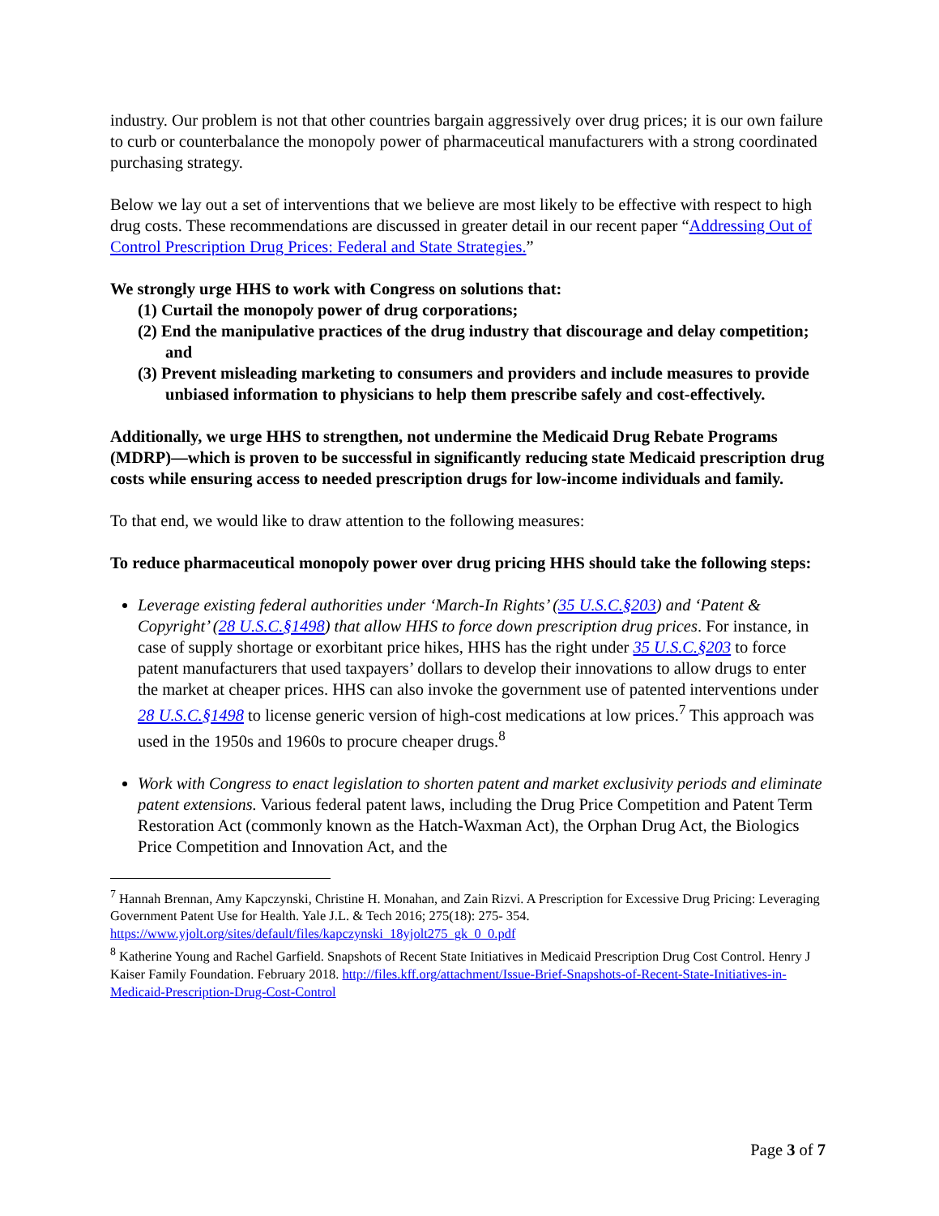industry. Our problem is not that other countries bargain aggressively over drug prices; it is our own failure to curb or counterbalance the monopoly power of pharmaceutical manufacturers with a strong coordinated purchasing strategy.
Below we lay out a set of interventions that we believe are most likely to be effective with respect to high drug costs. These recommendations are discussed in greater detail in our recent paper “Addressing Out of Control Prescription Drug Prices: Federal and State Strategies.”
We strongly urge HHS to work with Congress on solutions that:
(1) Curtail the monopoly power of drug corporations;
(2) End the manipulative practices of the drug industry that discourage and delay competition; and
(3) Prevent misleading marketing to consumers and providers and include measures to provide unbiased information to physicians to help them prescribe safely and cost-effectively.
Additionally, we urge HHS to strengthen, not undermine the Medicaid Drug Rebate Programs (MDRP)—which is proven to be successful in significantly reducing state Medicaid prescription drug costs while ensuring access to needed prescription drugs for low-income individuals and family.
To that end, we would like to draw attention to the following measures:
To reduce pharmaceutical monopoly power over drug pricing HHS should take the following steps:
Leverage existing federal authorities under ‘March-In Rights’ (35 U.S.C.§203) and ‘Patent & Copyright’ (28 U.S.C.§1498) that allow HHS to force down prescription drug prices. For instance, in case of supply shortage or exorbitant price hikes, HHS has the right under 35 U.S.C.§203 to force patent manufacturers that used taxpayers’ dollars to develop their innovations to allow drugs to enter the market at cheaper prices. HHS can also invoke the government use of patented interventions under 28 U.S.C.§1498 to license generic version of high-cost medications at low prices.<sup>7</sup> This approach was used in the 1950s and 1960s to procure cheaper drugs.<sup>8</sup>
Work with Congress to enact legislation to shorten patent and market exclusivity periods and eliminate patent extensions. Various federal patent laws, including the Drug Price Competition and Patent Term Restoration Act (commonly known as the Hatch-Waxman Act), the Orphan Drug Act, the Biologics Price Competition and Innovation Act, and the
<sup>7</sup> Hannah Brennan, Amy Kapczynski, Christine H. Monahan, and Zain Rizvi. A Prescription for Excessive Drug Pricing: Leveraging Government Patent Use for Health. Yale J.L. & Tech 2016; 275(18): 275- 354. https://www.yjolt.org/sites/default/files/kapczynski_18yjolt275_gk_0_0.pdf
<sup>8</sup> Katherine Young and Rachel Garfield. Snapshots of Recent State Initiatives in Medicaid Prescription Drug Cost Control. Henry J Kaiser Family Foundation. February 2018. http://files.kff.org/attachment/Issue-Brief-Snapshots-of-Recent-State-Initiatives-in-Medicaid-Prescription-Drug-Cost-Control
Page 3 of 7